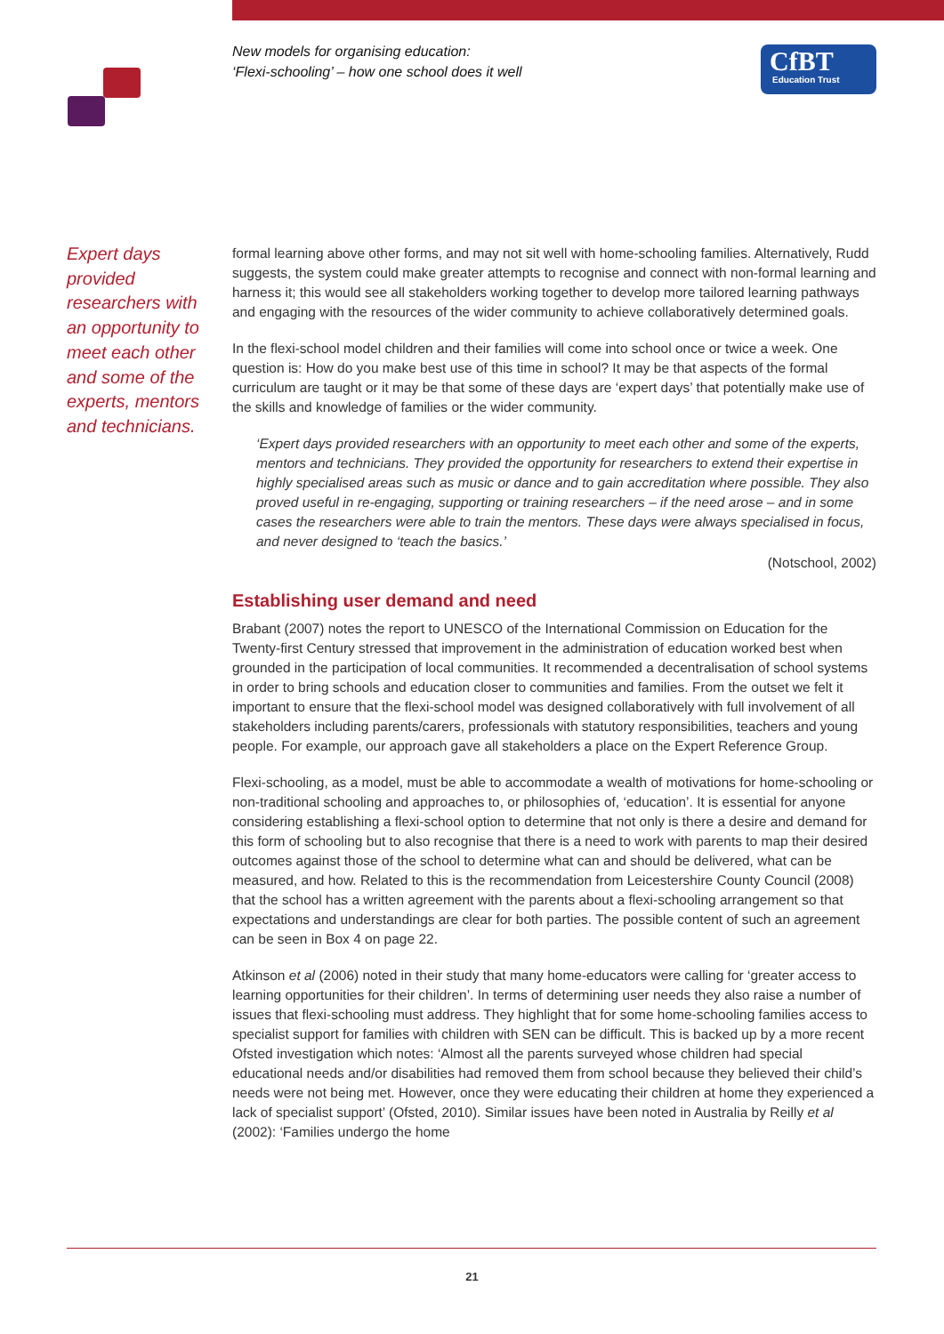New models for organising education:
‘Flexi-schooling’ – how one school does it well
CfBT
Education Trust
Expert days provided researchers with an opportunity to meet each other and some of the experts, mentors and technicians.
formal learning above other forms, and may not sit well with home-schooling families. Alternatively, Rudd suggests, the system could make greater attempts to recognise and connect with non-formal learning and harness it; this would see all stakeholders working together to develop more tailored learning pathways and engaging with the resources of the wider community to achieve collaboratively determined goals.
In the flexi-school model children and their families will come into school once or twice a week. One question is: How do you make best use of this time in school? It may be that aspects of the formal curriculum are taught or it may be that some of these days are ‘expert days’ that potentially make use of the skills and knowledge of families or the wider community.
‘Expert days provided researchers with an opportunity to meet each other and some of the experts, mentors and technicians. They provided the opportunity for researchers to extend their expertise in highly specialised areas such as music or dance and to gain accreditation where possible. They also proved useful in re-engaging, supporting or training researchers – if the need arose – and in some cases the researchers were able to train the mentors. These days were always specialised in focus, and never designed to ‘teach the basics.’
(Notschool, 2002)
Establishing user demand and need
Brabant (2007) notes the report to UNESCO of the International Commission on Education for the Twenty-first Century stressed that improvement in the administration of education worked best when grounded in the participation of local communities. It recommended a decentralisation of school systems in order to bring schools and education closer to communities and families. From the outset we felt it important to ensure that the flexi-school model was designed collaboratively with full involvement of all stakeholders including parents/carers, professionals with statutory responsibilities, teachers and young people. For example, our approach gave all stakeholders a place on the Expert Reference Group.
Flexi-schooling, as a model, must be able to accommodate a wealth of motivations for home-schooling or non-traditional schooling and approaches to, or philosophies of, ‘education’. It is essential for anyone considering establishing a flexi-school option to determine that not only is there a desire and demand for this form of schooling but to also recognise that there is a need to work with parents to map their desired outcomes against those of the school to determine what can and should be delivered, what can be measured, and how. Related to this is the recommendation from Leicestershire County Council (2008) that the school has a written agreement with the parents about a flexi-schooling arrangement so that expectations and understandings are clear for both parties. The possible content of such an agreement can be seen in Box 4 on page 22.
Atkinson et al (2006) noted in their study that many home-educators were calling for ‘greater access to learning opportunities for their children’. In terms of determining user needs they also raise a number of issues that flexi-schooling must address. They highlight that for some home-schooling families access to specialist support for families with children with SEN can be difficult. This is backed up by a more recent Ofsted investigation which notes: ‘Almost all the parents surveyed whose children had special educational needs and/or disabilities had removed them from school because they believed their child’s needs were not being met. However, once they were educating their children at home they experienced a lack of specialist support’ (Ofsted, 2010). Similar issues have been noted in Australia by Reilly et al (2002): ‘Families undergo the home
21